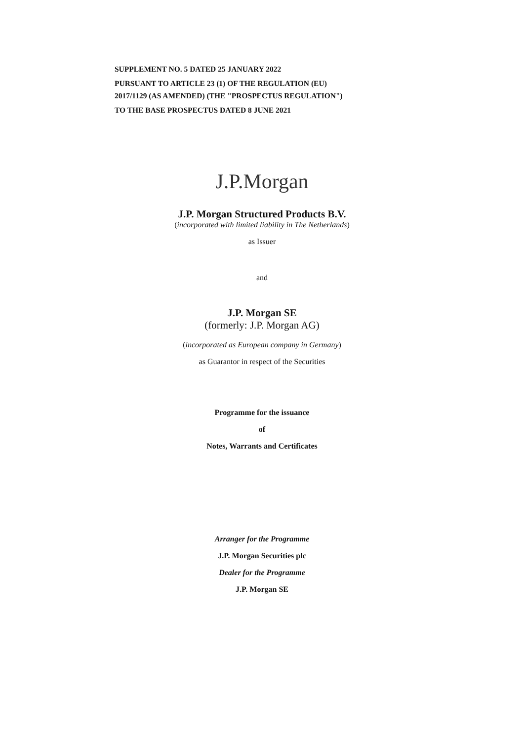SUPPLEMENT NO. 5 DATED 25 JANUARY 2022
PURSUANT TO ARTICLE 23 (1) OF THE REGULATION (EU)
2017/1129 (AS AMENDED) (THE "PROSPECTUS REGULATION")
TO THE BASE PROSPECTUS DATED 8 JUNE 2021
J.P.Morgan
J.P. Morgan Structured Products B.V.
(incorporated with limited liability in The Netherlands)
as Issuer
and
J.P. Morgan SE
(formerly: J.P. Morgan AG)
(incorporated as European company in Germany)
as Guarantor in respect of the Securities
Programme for the issuance
of
Notes, Warrants and Certificates
Arranger for the Programme
J.P. Morgan Securities plc
Dealer for the Programme
J.P. Morgan SE